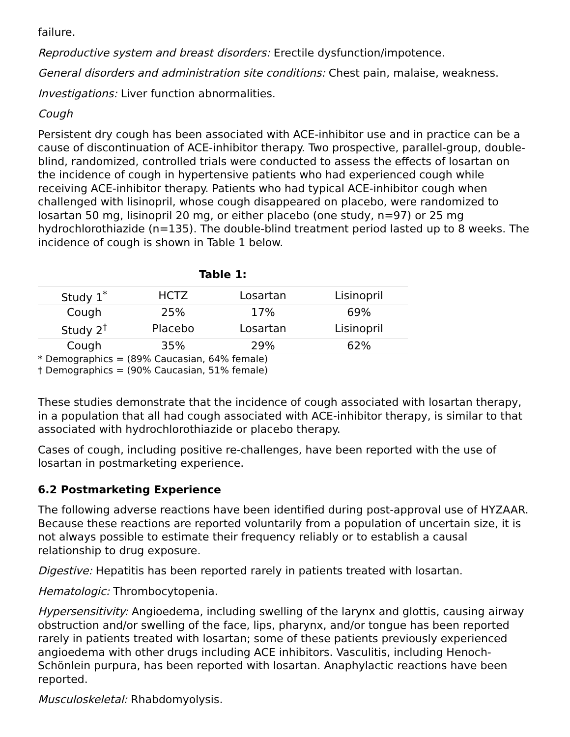failure.
Reproductive system and breast disorders: Erectile dysfunction/impotence.
General disorders and administration site conditions: Chest pain, malaise, weakness.
Investigations: Liver function abnormalities.
Cough
Persistent dry cough has been associated with ACE-inhibitor use and in practice can be a cause of discontinuation of ACE-inhibitor therapy. Two prospective, parallel-group, double-blind, randomized, controlled trials were conducted to assess the effects of losartan on the incidence of cough in hypertensive patients who had experienced cough while receiving ACE-inhibitor therapy. Patients who had typical ACE-inhibitor cough when challenged with lisinopril, whose cough disappeared on placebo, were randomized to losartan 50 mg, lisinopril 20 mg, or either placebo (one study, n=97) or 25 mg hydrochlorothiazide (n=135). The double-blind treatment period lasted up to 8 weeks. The incidence of cough is shown in Table 1 below.
Table 1:
| Study 1<sup>*</sup> | HCTZ | Losartan | Lisinopril |
| Cough | 25% | 17% | 69% |
| Study 2<sup>†</sup> | Placebo | Losartan | Lisinopril |
| Cough | 35% | 29% | 62% |
* Demographics = (89% Caucasian, 64% female)
† Demographics = (90% Caucasian, 51% female)
These studies demonstrate that the incidence of cough associated with losartan therapy, in a population that all had cough associated with ACE-inhibitor therapy, is similar to that associated with hydrochlorothiazide or placebo therapy.
Cases of cough, including positive re-challenges, have been reported with the use of losartan in postmarketing experience.
6.2 Postmarketing Experience
The following adverse reactions have been identified during post-approval use of HYZAAR. Because these reactions are reported voluntarily from a population of uncertain size, it is not always possible to estimate their frequency reliably or to establish a causal relationship to drug exposure.
Digestive: Hepatitis has been reported rarely in patients treated with losartan.
Hematologic: Thrombocytopenia.
Hypersensitivity: Angioedema, including swelling of the larynx and glottis, causing airway obstruction and/or swelling of the face, lips, pharynx, and/or tongue has been reported rarely in patients treated with losartan; some of these patients previously experienced angioedema with other drugs including ACE inhibitors. Vasculitis, including Henoch-Schönlein purpura, has been reported with losartan. Anaphylactic reactions have been reported.
Musculoskeletal: Rhabdomyolysis.